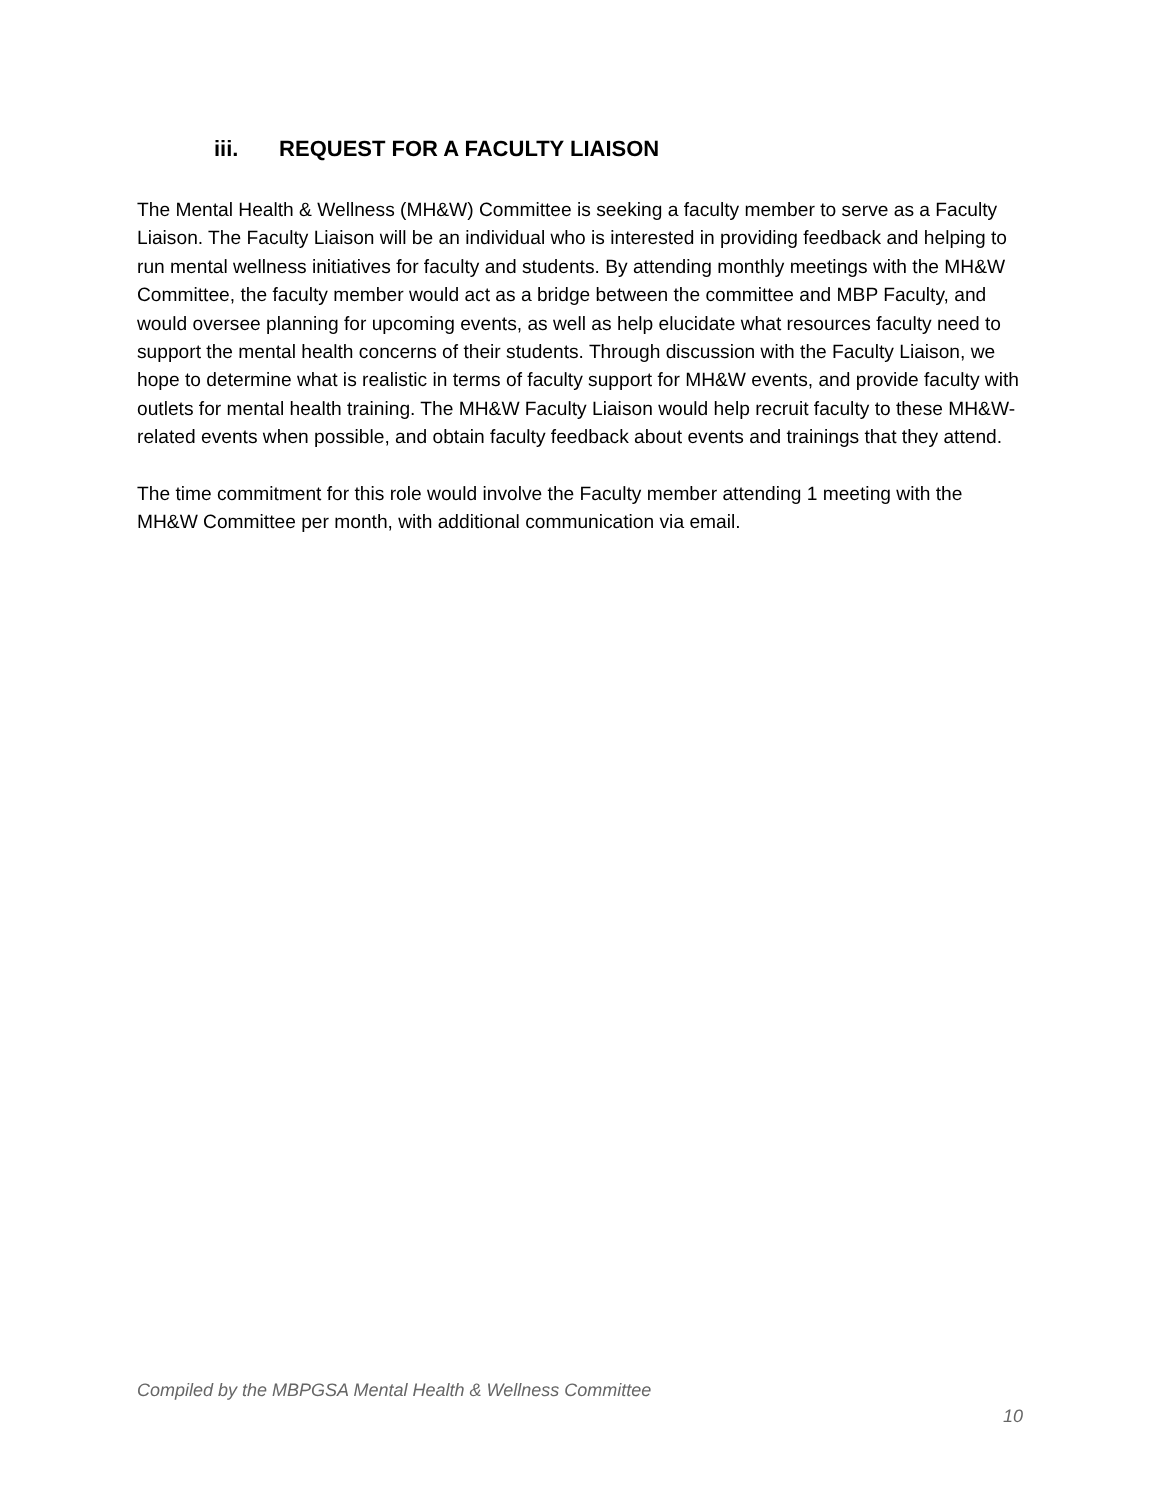iii. REQUEST FOR A FACULTY LIAISON
The Mental Health & Wellness (MH&W) Committee is seeking a faculty member to serve as a Faculty Liaison. The Faculty Liaison will be an individual who is interested in providing feedback and helping to run mental wellness initiatives for faculty and students. By attending monthly meetings with the MH&W Committee, the faculty member would act as a bridge between the committee and MBP Faculty, and would oversee planning for upcoming events, as well as help elucidate what resources faculty need to support the mental health concerns of their students. Through discussion with the Faculty Liaison, we hope to determine what is realistic in terms of faculty support for MH&W events, and provide faculty with outlets for mental health training. The MH&W Faculty Liaison would help recruit faculty to these MH&W-related events when possible, and obtain faculty feedback about events and trainings that they attend.
The time commitment for this role would involve the Faculty member attending 1 meeting with the MH&W Committee per month, with additional communication via email.
Compiled by the MBPGSA Mental Health & Wellness Committee
10